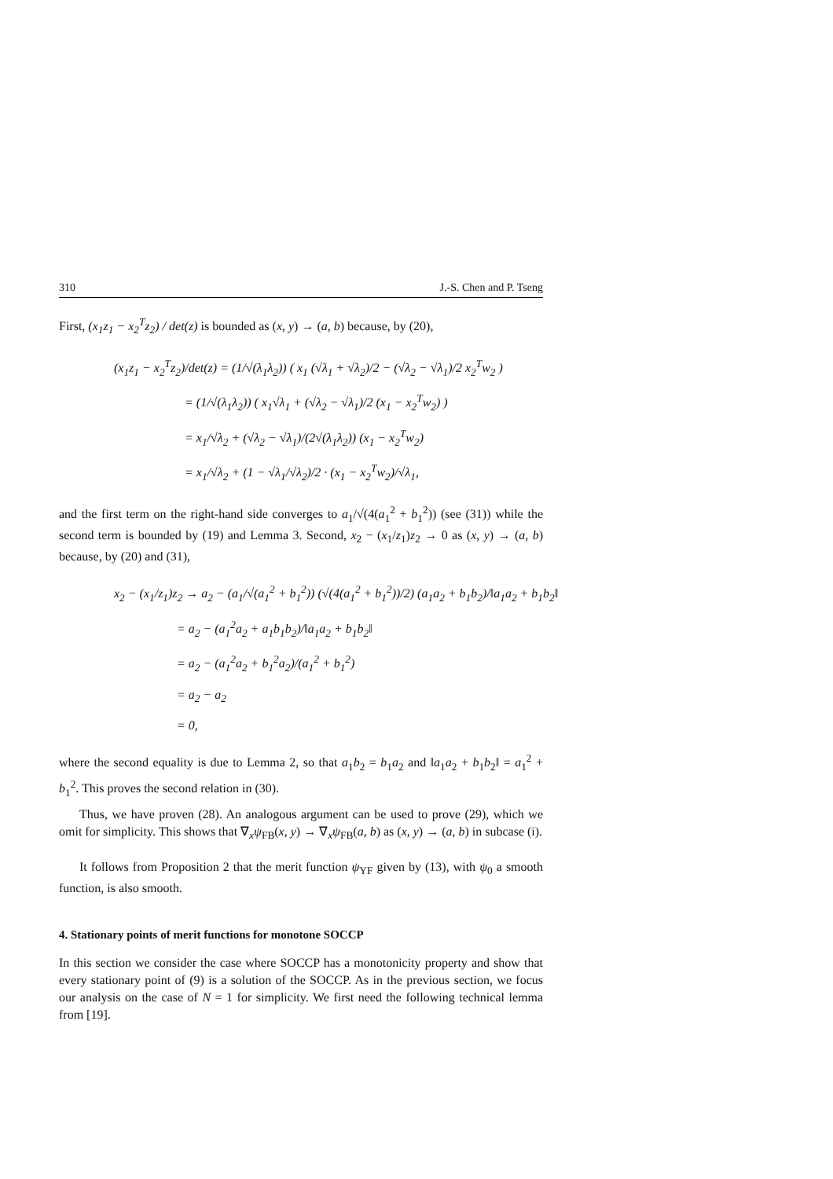310 J.-S. Chen and P. Tseng
First, (x<sub>1</sub>z<sub>1</sub> − x<sub>2</sub><sup>T</sup>z<sub>2</sub>) / det(z) is bounded as (x, y) → (a, b) because, by (20),
(x<sub>1</sub>z<sub>1</sub> − x<sub>2</sub><sup>T</sup>z<sub>2</sub>)/det(z) = (1/√(λ<sub>1</sub>λ<sub>2</sub>)) ( x<sub>1</sub> (√λ<sub>1</sub> + √λ<sub>2</sub>)/2 − (√λ<sub>2</sub> − √λ<sub>1</sub>)/2 x<sub>2</sub><sup>T</sup>w<sub>2</sub> )
= (1/√(λ<sub>1</sub>λ<sub>2</sub>)) ( x<sub>1</sub>√λ<sub>1</sub> + (√λ<sub>2</sub> − √λ<sub>1</sub>)/2 (x<sub>1</sub> − x<sub>2</sub><sup>T</sup>w<sub>2</sub>) )
= x<sub>1</sub>/√λ<sub>2</sub> + (√λ<sub>2</sub> − √λ<sub>1</sub>)/(2√(λ<sub>1</sub>λ<sub>2</sub>)) (x<sub>1</sub> − x<sub>2</sub><sup>T</sup>w<sub>2</sub>)
= x<sub>1</sub>/√λ<sub>2</sub> + (1 − √λ<sub>1</sub>/√λ<sub>2</sub>)/2 · (x<sub>1</sub> − x<sub>2</sub><sup>T</sup>w<sub>2</sub>)/√λ<sub>1</sub>,
and the first term on the right-hand side converges to a<sub>1</sub>/√(4(a<sub>1</sub><sup>2</sup> + b<sub>1</sub><sup>2</sup>)) (see (31)) while the second term is bounded by (19) and Lemma 3. Second, x<sub>2</sub> − (x<sub>1</sub>/z<sub>1</sub>)z<sub>2</sub> → 0 as (x, y) → (a, b) because, by (20) and (31),
x<sub>2</sub> − (x<sub>1</sub>/z<sub>1</sub>)z<sub>2</sub> → a<sub>2</sub> − (a<sub>1</sub>/√(a<sub>1</sub><sup>2</sup> + b<sub>1</sub><sup>2</sup>)) (√(4(a<sub>1</sub><sup>2</sup> + b<sub>1</sub><sup>2</sup>))/2) (a<sub>1</sub>a<sub>2</sub> + b<sub>1</sub>b<sub>2</sub>)/‖a<sub>1</sub>a<sub>2</sub> + b<sub>1</sub>b<sub>2</sub>‖
= a<sub>2</sub> − (a<sub>1</sub><sup>2</sup>a<sub>2</sub> + a<sub>1</sub>b<sub>1</sub>b<sub>2</sub>)/‖a<sub>1</sub>a<sub>2</sub> + b<sub>1</sub>b<sub>2</sub>‖
= a<sub>2</sub> − (a<sub>1</sub><sup>2</sup>a<sub>2</sub> + b<sub>1</sub><sup>2</sup>a<sub>2</sub>)/(a<sub>1</sub><sup>2</sup> + b<sub>1</sub><sup>2</sup>)
= a<sub>2</sub> − a<sub>2</sub>
= 0,
where the second equality is due to Lemma 2, so that a<sub>1</sub>b<sub>2</sub> = b<sub>1</sub>a<sub>2</sub> and ‖a<sub>1</sub>a<sub>2</sub> + b<sub>1</sub>b<sub>2</sub>‖ = a<sub>1</sub><sup>2</sup> + b<sub>1</sub><sup>2</sup>. This proves the second relation in (30).
Thus, we have proven (28). An analogous argument can be used to prove (29), which we omit for simplicity. This shows that ∇<sub>x</sub>ψ<sub>FB</sub>(x, y) → ∇<sub>x</sub>ψ<sub>FB</sub>(a, b) as (x, y) → (a, b) in subcase (i).
It follows from Proposition 2 that the merit function ψ<sub>YF</sub> given by (13), with ψ<sub>0</sub> a smooth function, is also smooth.
4. Stationary points of merit functions for monotone SOCCP
In this section we consider the case where SOCCP has a monotonicity property and show that every stationary point of (9) is a solution of the SOCCP. As in the previous section, we focus our analysis on the case of N = 1 for simplicity. We first need the following technical lemma from [19].